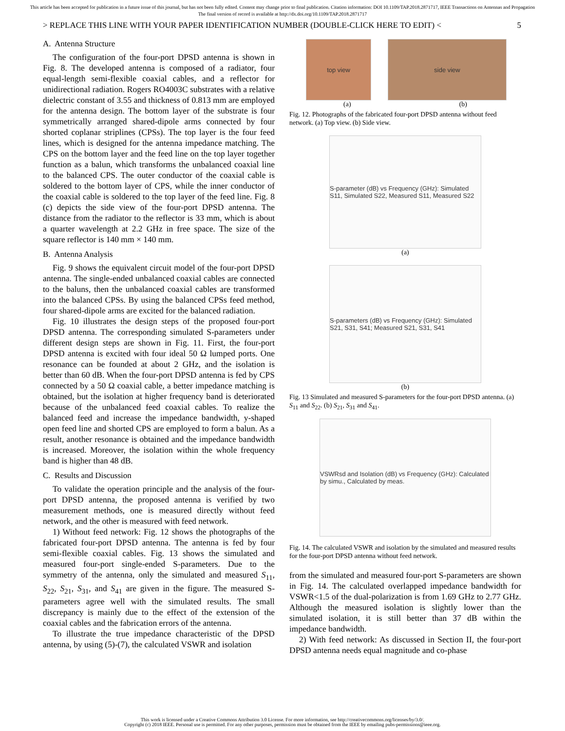This article has been accepted for publication in a future issue of this journal, but has not been fully edited. Content may change prior to final publication. Citation information: DOI 10.1109/TAP.2018.2871717, IEEE Transactions on Antennas and Propagation
The final version of record is available at http://dx.doi.org/10.1109/TAP.2018.2871717
> REPLACE THIS LINE WITH YOUR PAPER IDENTIFICATION NUMBER (DOUBLE-CLICK HERE TO EDIT) < 5
A. Antenna Structure
The configuration of the four-port DPSD antenna is shown in Fig. 8. The developed antenna is composed of a radiator, four equal-length semi-flexible coaxial cables, and a reflector for unidirectional radiation. Rogers RO4003C substrates with a relative dielectric constant of 3.55 and thickness of 0.813 mm are employed for the antenna design. The bottom layer of the substrate is four symmetrically arranged shared-dipole arms connected by four shorted coplanar striplines (CPSs). The top layer is the four feed lines, which is designed for the antenna impedance matching. The CPS on the bottom layer and the feed line on the top layer together function as a balun, which transforms the unbalanced coaxial line to the balanced CPS. The outer conductor of the coaxial cable is soldered to the bottom layer of CPS, while the inner conductor of the coaxial cable is soldered to the top layer of the feed line. Fig. 8 (c) depicts the side view of the four-port DPSD antenna. The distance from the radiator to the reflector is 33 mm, which is about a quarter wavelength at 2.2 GHz in free space. The size of the square reflector is 140 mm × 140 mm.
B. Antenna Analysis
Fig. 9 shows the equivalent circuit model of the four-port DPSD antenna. The single-ended unbalanced coaxial cables are connected to the baluns, then the unbalanced coaxial cables are transformed into the balanced CPSs. By using the balanced CPSs feed method, four shared-dipole arms are excited for the balanced radiation.
Fig. 10 illustrates the design steps of the proposed four-port DPSD antenna. The corresponding simulated S-parameters under different design steps are shown in Fig. 11. First, the four-port DPSD antenna is excited with four ideal 50 Ω lumped ports. One resonance can be founded at about 2 GHz, and the isolation is better than 60 dB. When the four-port DPSD antenna is fed by CPS connected by a 50 Ω coaxial cable, a better impedance matching is obtained, but the isolation at higher frequency band is deteriorated because of the unbalanced feed coaxial cables. To realize the balanced feed and increase the impedance bandwidth, y-shaped open feed line and shorted CPS are employed to form a balun. As a result, another resonance is obtained and the impedance bandwidth is increased. Moreover, the isolation within the whole frequency band is higher than 48 dB.
C. Results and Discussion
To validate the operation principle and the analysis of the four-port DPSD antenna, the proposed antenna is verified by two measurement methods, one is measured directly without feed network, and the other is measured with feed network.
1) Without feed network: Fig. 12 shows the photographs of the fabricated four-port DPSD antenna. The antenna is fed by four semi-flexible coaxial cables. Fig. 13 shows the simulated and measured four-port single-ended S-parameters. Due to the symmetry of the antenna, only the simulated and measured S<sub>11</sub>, S<sub>22</sub>, S<sub>21</sub>, S<sub>31</sub>, and S<sub>41</sub> are given in the figure. The measured S-parameters agree well with the simulated results. The small discrepancy is mainly due to the effect of the extension of the coaxial cables and the fabrication errors of the antenna.
To illustrate the true impedance characteristic of the DPSD antenna, by using (5)-(7), the calculated VSWR and isolation
top view side view
(a) (b)
Fig. 12. Photographs of the fabricated four-port DPSD antenna without feed network. (a) Top view. (b) Side view.
S-parameter (dB) vs Frequency (GHz): Simulated S11, Simulated S22, Measured S11, Measured S22
(a)
S-parameters (dB) vs Frequency (GHz): Simulated S21, S31, S41; Measured S21, S31, S41
(b)
Fig. 13 Simulated and measured S-parameters for the four-port DPSD antenna. (a) S<sub>11</sub> and S<sub>22</sub>. (b) S<sub>21</sub>, S<sub>31</sub> and S<sub>41</sub>.
VSWRsd and Isolation (dB) vs Frequency (GHz): Calculated by simu., Calculated by meas.
Fig. 14. The calculated VSWR and isolation by the simulated and measured results for the four-port DPSD antenna without feed network.
from the simulated and measured four-port S-parameters are shown in Fig. 14. The calculated overlapped impedance bandwidth for VSWR<1.5 of the dual-polarization is from 1.69 GHz to 2.77 GHz. Although the measured isolation is slightly lower than the simulated isolation, it is still better than 37 dB within the impedance bandwidth.
2) With feed network: As discussed in Section II, the four-port DPSD antenna needs equal magnitude and co-phase
This work is licensed under a Creative Commons Attribution 3.0 License. For more information, see http://creativecommons.org/licenses/by/3.0/.
Copyright (c) 2018 IEEE. Personal use is permitted. For any other purposes, permission must be obtained from the IEEE by emailing pubs-permissions@ieee.org.